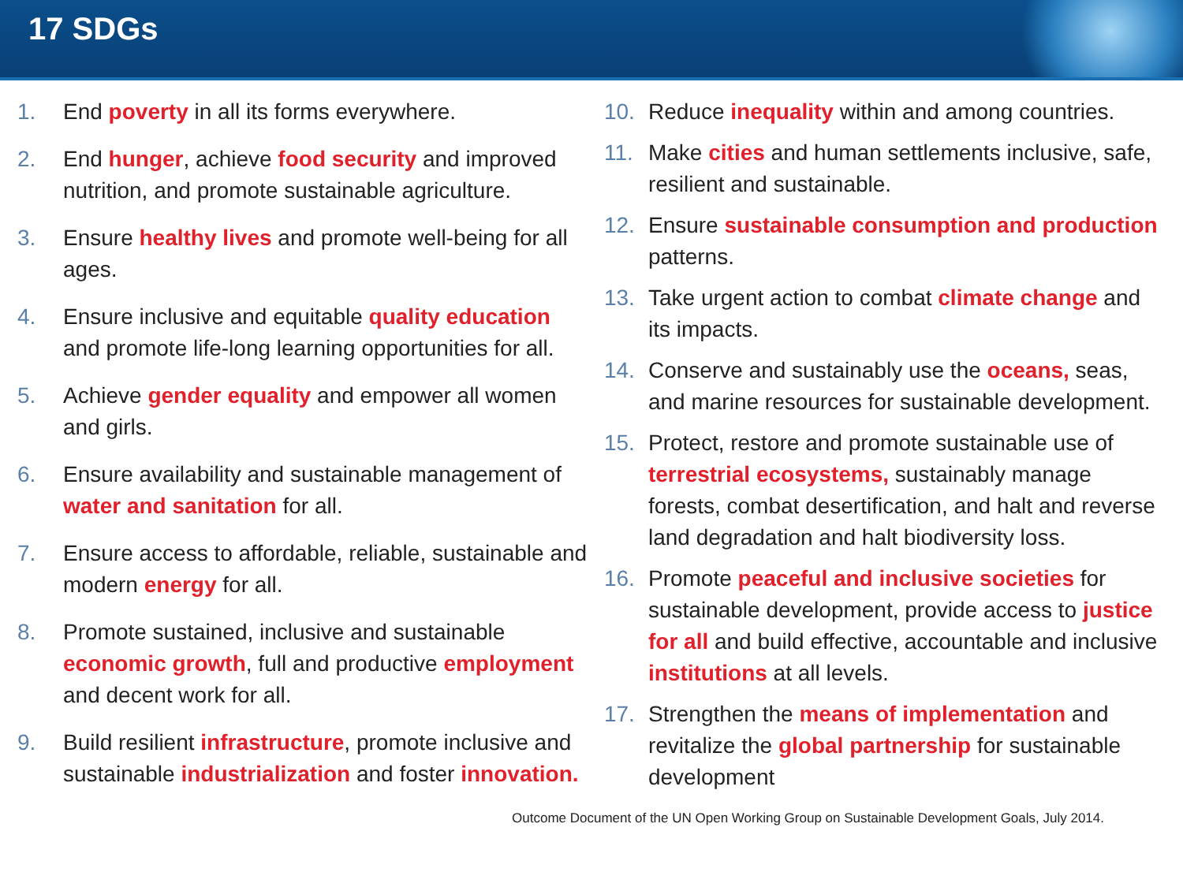17 SDGs
1. End poverty in all its forms everywhere.
2. End hunger, achieve food security and improved nutrition, and promote sustainable agriculture.
3. Ensure healthy lives and promote well-being for all ages.
4. Ensure inclusive and equitable quality education and promote life-long learning opportunities for all.
5. Achieve gender equality and empower all women and girls.
6. Ensure availability and sustainable management of water and sanitation for all.
7. Ensure access to affordable, reliable, sustainable and modern energy for all.
8. Promote sustained, inclusive and sustainable economic growth, full and productive employment and decent work for all.
9. Build resilient infrastructure, promote inclusive and sustainable industrialization and foster innovation.
10. Reduce inequality within and among countries.
11. Make cities and human settlements inclusive, safe, resilient and sustainable.
12. Ensure sustainable consumption and production patterns.
13. Take urgent action to combat climate change and its impacts.
14. Conserve and sustainably use the oceans, seas, and marine resources for sustainable development.
15. Protect, restore and promote sustainable use of terrestrial ecosystems, sustainably manage forests, combat desertification, and halt and reverse land degradation and halt biodiversity loss.
16. Promote peaceful and inclusive societies for sustainable development, provide access to justice for all and build effective, accountable and inclusive institutions at all levels.
17. Strengthen the means of implementation and revitalize the global partnership for sustainable development
Outcome Document of the UN Open Working Group on Sustainable Development Goals, July 2014.